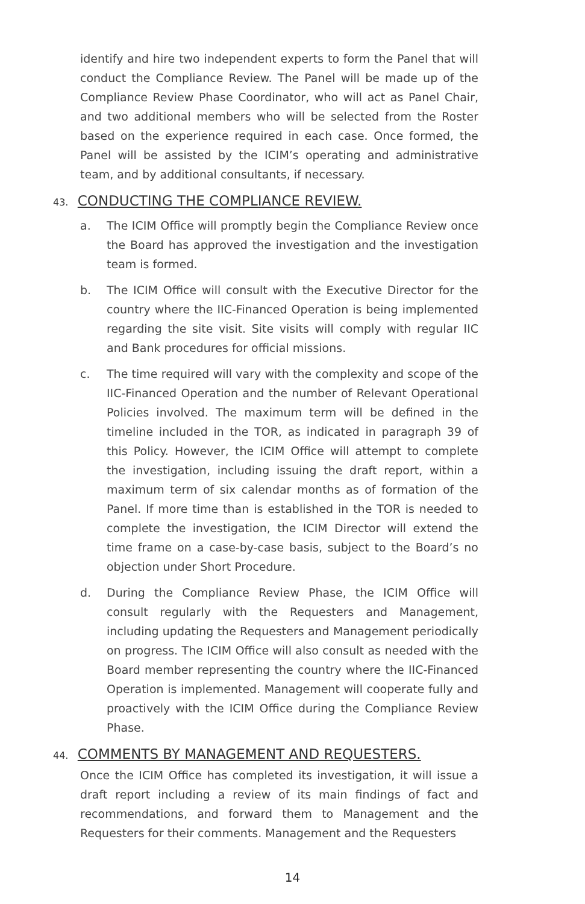identify and hire two independent experts to form the Panel that will conduct the Compliance Review. The Panel will be made up of the Compliance Review Phase Coordinator, who will act as Panel Chair, and two additional members who will be selected from the Roster based on the experience required in each case. Once formed, the Panel will be assisted by the ICIM’s operating and administrative team, and by additional consultants, if necessary.
43. CONDUCTING THE COMPLIANCE REVIEW.
a. The ICIM Office will promptly begin the Compliance Review once the Board has approved the investigation and the investigation team is formed.
b. The ICIM Office will consult with the Executive Director for the country where the IIC-Financed Operation is being implemented regarding the site visit. Site visits will comply with regular IIC and Bank procedures for official missions.
c. The time required will vary with the complexity and scope of the IIC-Financed Operation and the number of Relevant Operational Policies involved. The maximum term will be defined in the timeline included in the TOR, as indicated in paragraph 39 of this Policy. However, the ICIM Office will attempt to complete the investigation, including issuing the draft report, within a maximum term of six calendar months as of formation of the Panel. If more time than is established in the TOR is needed to complete the investigation, the ICIM Director will extend the time frame on a case-by-case basis, subject to the Board’s no objection under Short Procedure.
d. During the Compliance Review Phase, the ICIM Office will consult regularly with the Requesters and Management, including updating the Requesters and Management periodically on progress. The ICIM Office will also consult as needed with the Board member representing the country where the IIC-Financed Operation is implemented. Management will cooperate fully and proactively with the ICIM Office during the Compliance Review Phase.
44. COMMENTS BY MANAGEMENT AND REQUESTERS.
Once the ICIM Office has completed its investigation, it will issue a draft report including a review of its main findings of fact and recommendations, and forward them to Management and the Requesters for their comments. Management and the Requesters
14